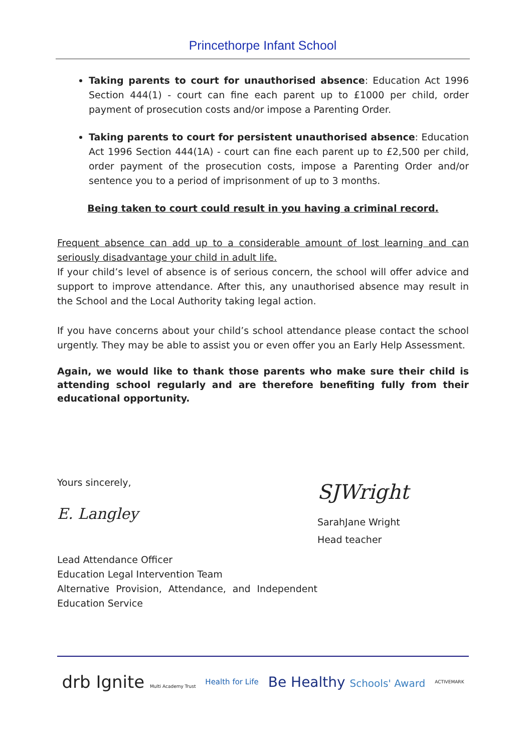Princethorpe Infant School
Taking parents to court for unauthorised absence: Education Act 1996 Section 444(1) - court can fine each parent up to £1000 per child, order payment of prosecution costs and/or impose a Parenting Order.
Taking parents to court for persistent unauthorised absence: Education Act 1996 Section 444(1A) - court can fine each parent up to £2,500 per child, order payment of the prosecution costs, impose a Parenting Order and/or sentence you to a period of imprisonment of up to 3 months.
Being taken to court could result in you having a criminal record.
Frequent absence can add up to a considerable amount of lost learning and can seriously disadvantage your child in adult life.
If your child’s level of absence is of serious concern, the school will offer advice and support to improve attendance. After this, any unauthorised absence may result in the School and the Local Authority taking legal action.
If you have concerns about your child’s school attendance please contact the school urgently. They may be able to assist you or even offer you an Early Help Assessment.
Again, we would like to thank those parents who make sure their child is attending school regularly and are therefore benefiting fully from their educational opportunity.
Yours sincerely,
E. Langley
Lead Attendance Officer
Education Legal Intervention Team
Alternative Provision, Attendance, and Independent Education Service
SJWright
SarahJane Wright
Head teacher
drb Ignite Multi Academy Trust Health for Life Be Healthy Schools' Award ACTIVEMARK